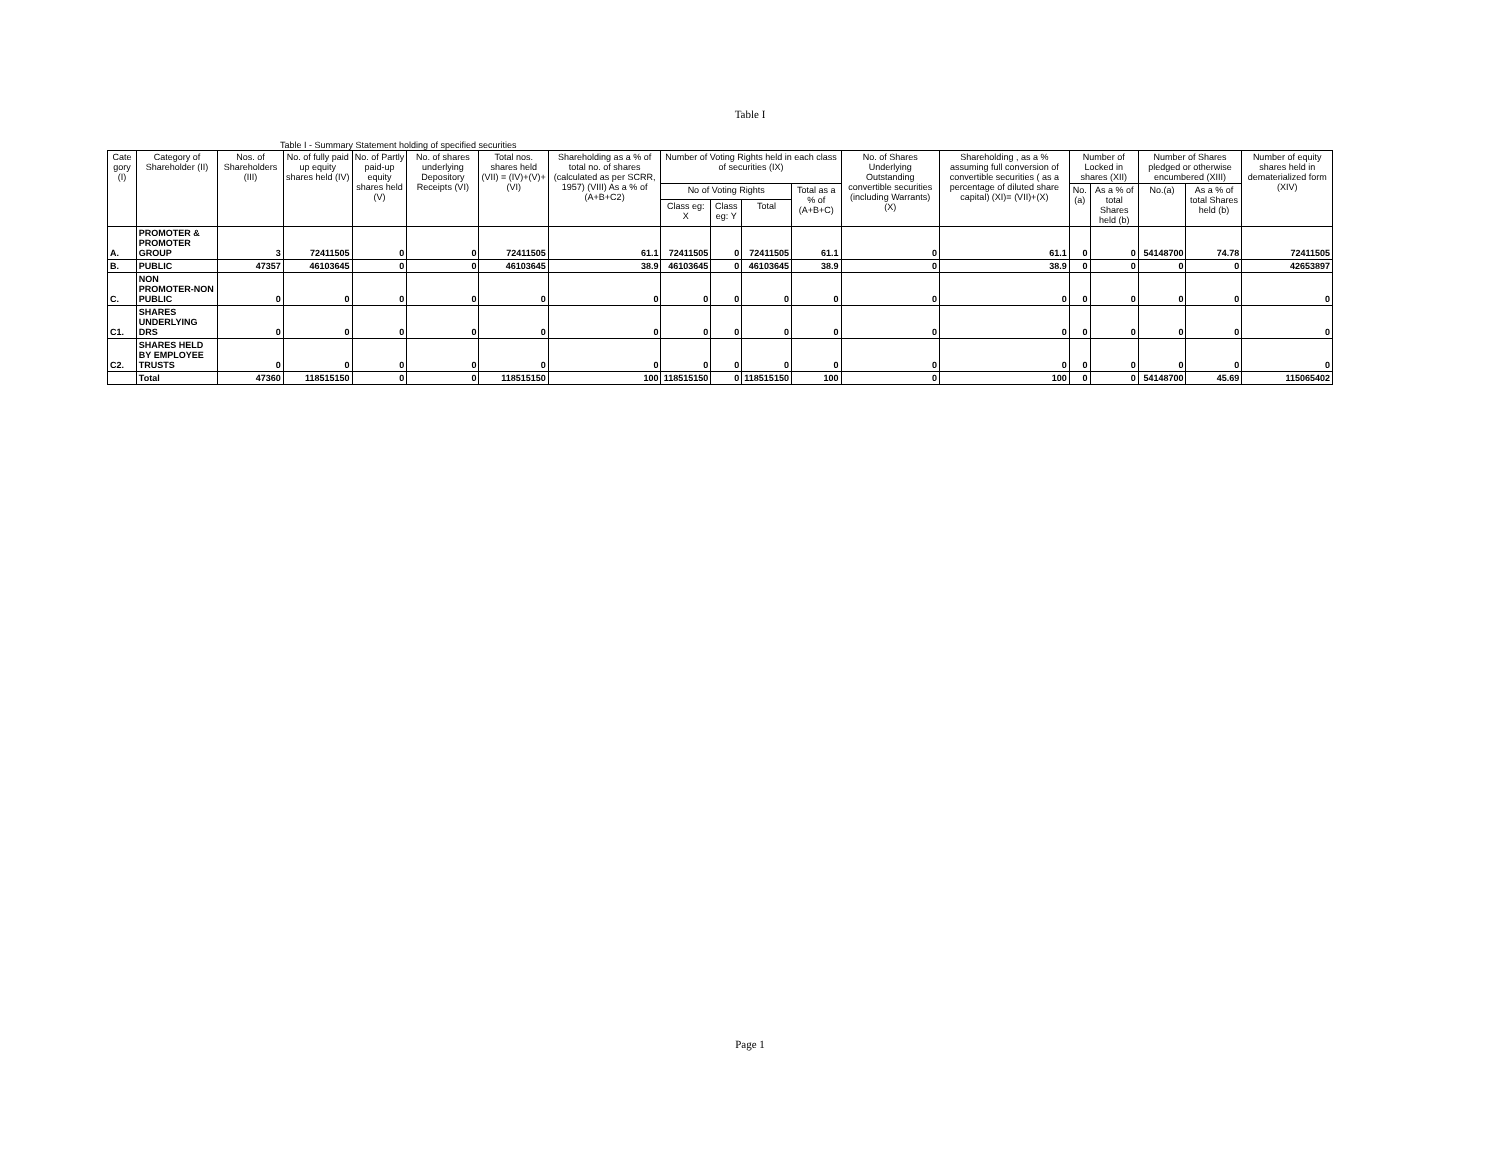Table I
Table I - Summary Statement holding of specified securities
| Cate gory (I) | Category of Shareholder (II) | Nos. of Shareholders (III) | No. of fully paid up equity shares held (IV) | No. of Partly paid-up equity shares held (V) | No. of shares underlying Depository Receipts (VI) | Total nos. shares held (VII) = (IV)+(V)+ (VI) | Shareholding as a % of total no. of shares (calculated as per SCRR, 1957) (VIII) As a % of (A+B+C2) | Number of Voting Rights held in each class of securities (IX) | | | | No. of Shares Underlying Outstanding convertible securities (including Warrants) (X) | Shareholding , as a % assuming full conversion of convertible securities ( as a percentage of diluted share capital) (XI)= (VII)+(X) | Number of Locked in shares (XII) | | Number of Shares pledged or otherwise encumbered (XIII) | | Number of equity shares held in dematerialized form (XIV) |
| --- | --- | --- | --- | --- | --- | --- | --- | --- | --- | --- | --- | --- | --- | --- | --- | --- | --- | --- |
| | | | | | | | | No of Voting Rights | | | Total as a % of (A+B+C) | | | No.(a) | As a % of total Shares held (b) | No.(a) | As a % of total Shares held (b) | |
| | | | | | | | | Class eg: X | Class eg: Y | Total | | | | | | | | |
| A. | PROMOTER & PROMOTER GROUP | 3 | 72411505 | 0 | 0 | 72411505 | 61.1 | 72411505 | 0 | 72411505 | 61.1 | 0 | 61.1 | 0 | 0 | 54148700 | 74.78 | 72411505 |
| B. | PUBLIC | 47357 | 46103645 | 0 | 0 | 46103645 | 38.9 | 46103645 | 0 | 46103645 | 38.9 | 0 | 38.9 | 0 | 0 | 0 | 0 | 42653897 |
| C. | NON PROMOTER-NON PUBLIC | 0 | 0 | 0 | 0 | 0 | 0 | 0 | 0 | 0 | 0 | 0 | 0 | 0 | 0 | 0 | 0 | 0 |
| C1. | SHARES UNDERLYING DRS | 0 | 0 | 0 | 0 | 0 | 0 | 0 | 0 | 0 | 0 | 0 | 0 | 0 | 0 | 0 | 0 | 0 |
| C2. | SHARES HELD BY EMPLOYEE TRUSTS | 0 | 0 | 0 | 0 | 0 | 0 | 0 | 0 | 0 | 0 | 0 | 0 | 0 | 0 | 0 | 0 | 0 |
| | Total | 47360 | 118515150 | 0 | 0 | 118515150 | 100 | 118515150 | 0 | 118515150 | 100 | 0 | 100 | 0 | 0 | 54148700 | 45.69 | 115065402 |
Page 1